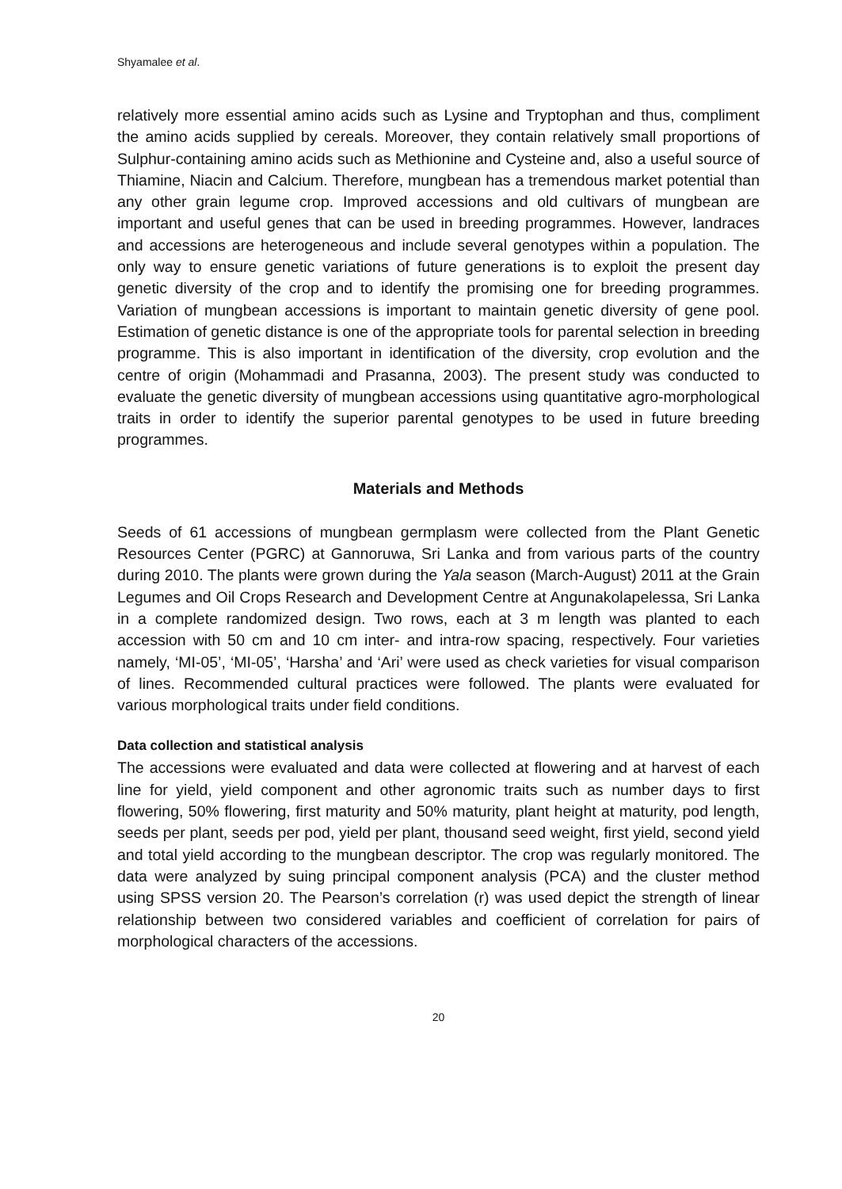Shyamalee et al.
relatively more essential amino acids such as Lysine and Tryptophan and thus, compliment the amino acids supplied by cereals. Moreover, they contain relatively small proportions of Sulphur-containing amino acids such as Methionine and Cysteine and, also a useful source of Thiamine, Niacin and Calcium. Therefore, mungbean has a tremendous market potential than any other grain legume crop. Improved accessions and old cultivars of mungbean are important and useful genes that can be used in breeding programmes. However, landraces and accessions are heterogeneous and include several genotypes within a population. The only way to ensure genetic variations of future generations is to exploit the present day genetic diversity of the crop and to identify the promising one for breeding programmes. Variation of mungbean accessions is important to maintain genetic diversity of gene pool. Estimation of genetic distance is one of the appropriate tools for parental selection in breeding programme. This is also important in identification of the diversity, crop evolution and the centre of origin (Mohammadi and Prasanna, 2003). The present study was conducted to evaluate the genetic diversity of mungbean accessions using quantitative agro-morphological traits in order to identify the superior parental genotypes to be used in future breeding programmes.
Materials and Methods
Seeds of 61 accessions of mungbean germplasm were collected from the Plant Genetic Resources Center (PGRC) at Gannoruwa, Sri Lanka and from various parts of the country during 2010. The plants were grown during the Yala season (March-August) 2011 at the Grain Legumes and Oil Crops Research and Development Centre at Angunakolapelessa, Sri Lanka in a complete randomized design. Two rows, each at 3 m length was planted to each accession with 50 cm and 10 cm inter- and intra-row spacing, respectively. Four varieties namely, ‘MI-05’, ‘MI-05’, ‘Harsha’ and ‘Ari’ were used as check varieties for visual comparison of lines. Recommended cultural practices were followed. The plants were evaluated for various morphological traits under field conditions.
Data collection and statistical analysis
The accessions were evaluated and data were collected at flowering and at harvest of each line for yield, yield component and other agronomic traits such as number days to first flowering, 50% flowering, first maturity and 50% maturity, plant height at maturity, pod length, seeds per plant, seeds per pod, yield per plant, thousand seed weight, first yield, second yield and total yield according to the mungbean descriptor. The crop was regularly monitored. The data were analyzed by suing principal component analysis (PCA) and the cluster method using SPSS version 20. The Pearson’s correlation (r) was used depict the strength of linear relationship between two considered variables and coefficient of correlation for pairs of morphological characters of the accessions.
20